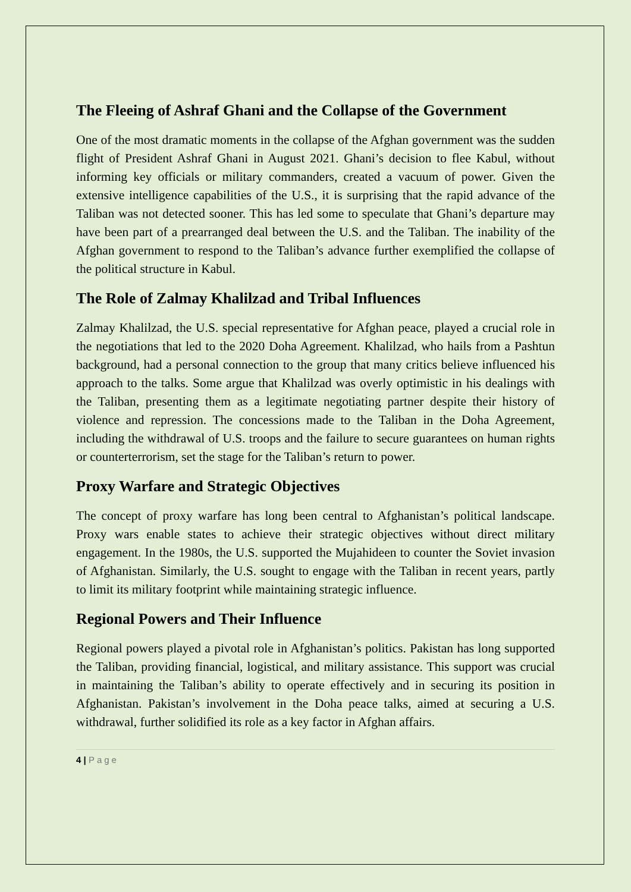The Fleeing of Ashraf Ghani and the Collapse of the Government
One of the most dramatic moments in the collapse of the Afghan government was the sudden flight of President Ashraf Ghani in August 2021. Ghani’s decision to flee Kabul, without informing key officials or military commanders, created a vacuum of power. Given the extensive intelligence capabilities of the U.S., it is surprising that the rapid advance of the Taliban was not detected sooner. This has led some to speculate that Ghani’s departure may have been part of a prearranged deal between the U.S. and the Taliban. The inability of the Afghan government to respond to the Taliban’s advance further exemplified the collapse of the political structure in Kabul.
The Role of Zalmay Khalilzad and Tribal Influences
Zalmay Khalilzad, the U.S. special representative for Afghan peace, played a crucial role in the negotiations that led to the 2020 Doha Agreement. Khalilzad, who hails from a Pashtun background, had a personal connection to the group that many critics believe influenced his approach to the talks. Some argue that Khalilzad was overly optimistic in his dealings with the Taliban, presenting them as a legitimate negotiating partner despite their history of violence and repression. The concessions made to the Taliban in the Doha Agreement, including the withdrawal of U.S. troops and the failure to secure guarantees on human rights or counterterrorism, set the stage for the Taliban’s return to power.
Proxy Warfare and Strategic Objectives
The concept of proxy warfare has long been central to Afghanistan’s political landscape. Proxy wars enable states to achieve their strategic objectives without direct military engagement. In the 1980s, the U.S. supported the Mujahideen to counter the Soviet invasion of Afghanistan. Similarly, the U.S. sought to engage with the Taliban in recent years, partly to limit its military footprint while maintaining strategic influence.
Regional Powers and Their Influence
Regional powers played a pivotal role in Afghanistan’s politics. Pakistan has long supported the Taliban, providing financial, logistical, and military assistance. This support was crucial in maintaining the Taliban’s ability to operate effectively and in securing its position in Afghanistan. Pakistan’s involvement in the Doha peace talks, aimed at securing a U.S. withdrawal, further solidified its role as a key factor in Afghan affairs.
4 | Page